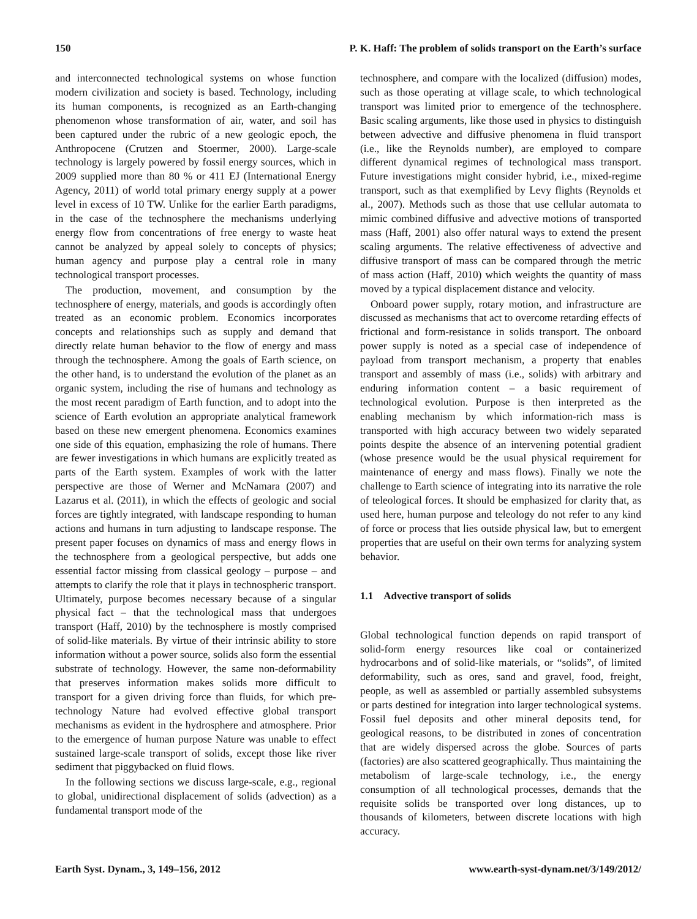150 P. K. Haff: The problem of solids transport on the Earth’s surface
and interconnected technological systems on whose function modern civilization and society is based. Technology, including its human components, is recognized as an Earth-changing phenomenon whose transformation of air, water, and soil has been captured under the rubric of a new geologic epoch, the Anthropocene (Crutzen and Stoermer, 2000). Large-scale technology is largely powered by fossil energy sources, which in 2009 supplied more than 80 % or 411 EJ (International Energy Agency, 2011) of world total primary energy supply at a power level in excess of 10 TW. Unlike for the earlier Earth paradigms, in the case of the technosphere the mechanisms underlying energy flow from concentrations of free energy to waste heat cannot be analyzed by appeal solely to concepts of physics; human agency and purpose play a central role in many technological transport processes.
The production, movement, and consumption by the technosphere of energy, materials, and goods is accordingly often treated as an economic problem. Economics incorporates concepts and relationships such as supply and demand that directly relate human behavior to the flow of energy and mass through the technosphere. Among the goals of Earth science, on the other hand, is to understand the evolution of the planet as an organic system, including the rise of humans and technology as the most recent paradigm of Earth function, and to adopt into the science of Earth evolution an appropriate analytical framework based on these new emergent phenomena. Economics examines one side of this equation, emphasizing the role of humans. There are fewer investigations in which humans are explicitly treated as parts of the Earth system. Examples of work with the latter perspective are those of Werner and McNamara (2007) and Lazarus et al. (2011), in which the effects of geologic and social forces are tightly integrated, with landscape responding to human actions and humans in turn adjusting to landscape response. The present paper focuses on dynamics of mass and energy flows in the technosphere from a geological perspective, but adds one essential factor missing from classical geology – purpose – and attempts to clarify the role that it plays in technospheric transport. Ultimately, purpose becomes necessary because of a singular physical fact – that the technological mass that undergoes transport (Haff, 2010) by the technosphere is mostly comprised of solid-like materials. By virtue of their intrinsic ability to store information without a power source, solids also form the essential substrate of technology. However, the same non-deformability that preserves information makes solids more difficult to transport for a given driving force than fluids, for which pre-technology Nature had evolved effective global transport mechanisms as evident in the hydrosphere and atmosphere. Prior to the emergence of human purpose Nature was unable to effect sustained large-scale transport of solids, except those like river sediment that piggybacked on fluid flows.
In the following sections we discuss large-scale, e.g., regional to global, unidirectional displacement of solids (advection) as a fundamental transport mode of the
technosphere, and compare with the localized (diffusion) modes, such as those operating at village scale, to which technological transport was limited prior to emergence of the technosphere. Basic scaling arguments, like those used in physics to distinguish between advective and diffusive phenomena in fluid transport (i.e., like the Reynolds number), are employed to compare different dynamical regimes of technological mass transport. Future investigations might consider hybrid, i.e., mixed-regime transport, such as that exemplified by Levy flights (Reynolds et al., 2007). Methods such as those that use cellular automata to mimic combined diffusive and advective motions of transported mass (Haff, 2001) also offer natural ways to extend the present scaling arguments. The relative effectiveness of advective and diffusive transport of mass can be compared through the metric of mass action (Haff, 2010) which weights the quantity of mass moved by a typical displacement distance and velocity.
Onboard power supply, rotary motion, and infrastructure are discussed as mechanisms that act to overcome retarding effects of frictional and form-resistance in solids transport. The onboard power supply is noted as a special case of independence of payload from transport mechanism, a property that enables transport and assembly of mass (i.e., solids) with arbitrary and enduring information content – a basic requirement of technological evolution. Purpose is then interpreted as the enabling mechanism by which information-rich mass is transported with high accuracy between two widely separated points despite the absence of an intervening potential gradient (whose presence would be the usual physical requirement for maintenance of energy and mass flows). Finally we note the challenge to Earth science of integrating into its narrative the role of teleological forces. It should be emphasized for clarity that, as used here, human purpose and teleology do not refer to any kind of force or process that lies outside physical law, but to emergent properties that are useful on their own terms for analyzing system behavior.
1.1 Advective transport of solids
Global technological function depends on rapid transport of solid-form energy resources like coal or containerized hydrocarbons and of solid-like materials, or “solids”, of limited deformability, such as ores, sand and gravel, food, freight, people, as well as assembled or partially assembled subsystems or parts destined for integration into larger technological systems. Fossil fuel deposits and other mineral deposits tend, for geological reasons, to be distributed in zones of concentration that are widely dispersed across the globe. Sources of parts (factories) are also scattered geographically. Thus maintaining the metabolism of large-scale technology, i.e., the energy consumption of all technological processes, demands that the requisite solids be transported over long distances, up to thousands of kilometers, between discrete locations with high accuracy.
Earth Syst. Dynam., 3, 149–156, 2012 www.earth-syst-dynam.net/3/149/2012/